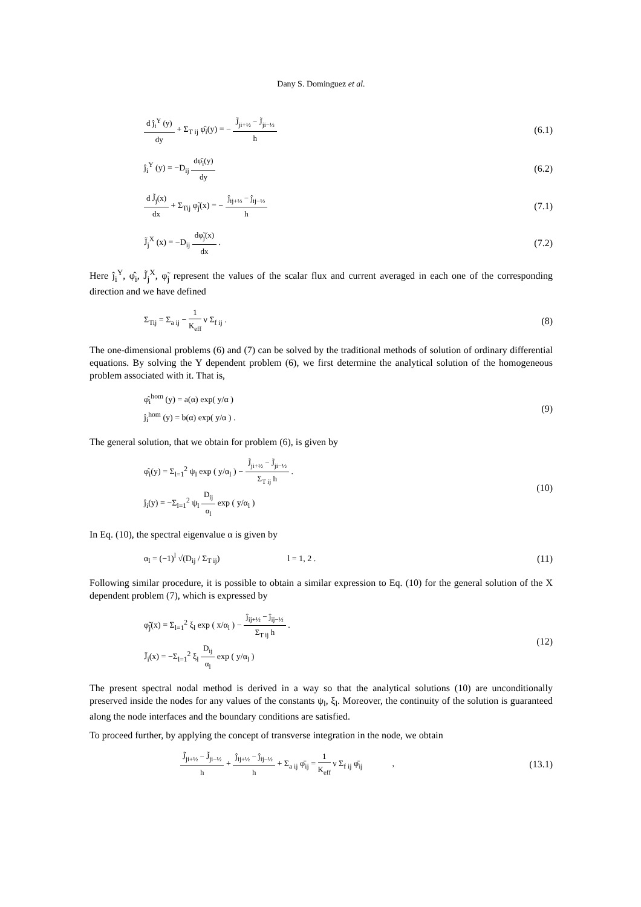Dany S. Dominguez et al.
d ĵ<sub>i</sub><sup>Y</sup> (y) dy + Σ<sub>T ij</sub> φ̂<sub>i</sub>(y) = − J̃<sub>ji+½</sub> − J̃<sub>ji−½</sub> h
(6.1)
ĵ<sub>i</sub><sup>Y</sup> (y) = −D<sub>ij</sub> dφ̂<sub>i</sub>(y) dy
(6.2)
d J̃<sub>j</sub>(x) dx + Σ<sub>Tij</sub> φ̃<sub>j</sub>(x) = − ĵ<sub>ij+½</sub> − ĵ<sub>ij−½</sub> h
(7.1)
J̃<sub>j</sub><sup>X</sup> (x) = −D<sub>ij</sub> dφ̃<sub>j</sub>(x) dx . (7.2)
Here ĵ<sub>i</sub><sup>Y</sup>, φ̂<sub>i</sub>, J̃<sub>j</sub><sup>X</sup>, φ̃<sub>j</sub> represent the values of the scalar flux and current averaged in each one of the corresponding direction and we have defined
Σ<sub>Tij</sub> = Σ<sub>a ij</sub> − 1 K<sub>eff</sub> ν Σ<sub>f ij</sub> .
(8)
The one-dimensional problems (6) and (7) can be solved by the traditional methods of solution of ordinary differential equations. By solving the Y dependent problem (6), we first determine the analytical solution of the homogeneous problem associated with it. That is,
φ̂<sub>i</sub><sup>hom</sup> (y) = a(α) exp( y/α )
ĵ<sub>i</sub><sup>hom</sup> (y) = b(α) exp( y/α ) .
(9)
The general solution, that we obtain for problem (6), is given by
φ̂<sub>i</sub>(y) = Σ<sub>l=1</sub><sup>2</sup> ψ<sub>l</sub> exp ( y/α<sub>l</sub> ) − J̃<sub>ji+½</sub> − J̃<sub>ji−½</sub> Σ<sub>T ij</sub> h .
ĵ<sub>i</sub>(y) = −Σ<sub>l=1</sub><sup>2</sup> ψ<sub>l</sub> D<sub>ij</sub> α<sub>l</sub> exp ( y/α<sub>l</sub> )
(10)
In Eq. (10), the spectral eigenvalue α is given by
α<sub>l</sub> = (−1)<sup>l</sup> √(D<sub>ij</sub> / Σ<sub>T ij</sub>) l = 1, 2 .
(11)
Following similar procedure, it is possible to obtain a similar expression to Eq. (10) for the general solution of the X dependent problem (7), which is expressed by
φ̃<sub>j</sub>(x) = Σ<sub>l=1</sub><sup>2</sup> ξ<sub>l</sub> exp ( x/α<sub>l</sub> ) − ĵ<sub>ij+½</sub> − ĵ<sub>ij−½</sub> Σ<sub>T ij</sub> h .
J̃<sub>i</sub>(x) = −Σ<sub>l=1</sub><sup>2</sup> ξ<sub>l</sub> D<sub>ij</sub> α<sub>l</sub> exp ( y/α<sub>l</sub> )
(12)
The present spectral nodal method is derived in a way so that the analytical solutions (10) are unconditionally preserved inside the nodes for any values of the constants ψ<sub>l</sub>, ξ<sub>l</sub>. Moreover, the continuity of the solution is guaranteed along the node interfaces and the boundary conditions are satisfied.
To proceed further, by applying the concept of transverse integration in the node, we obtain
J̃<sub>ji+½</sub> − J̃<sub>ji−½</sub> h + ĵ<sub>ij+½</sub> − ĵ<sub>ij−½</sub> h + Σ<sub>a ij</sub> φ̄<sub>ij</sub> = 1 K<sub>eff</sub> ν Σ<sub>f ij</sub> φ̄<sub>ij</sub> ,
(13.1)